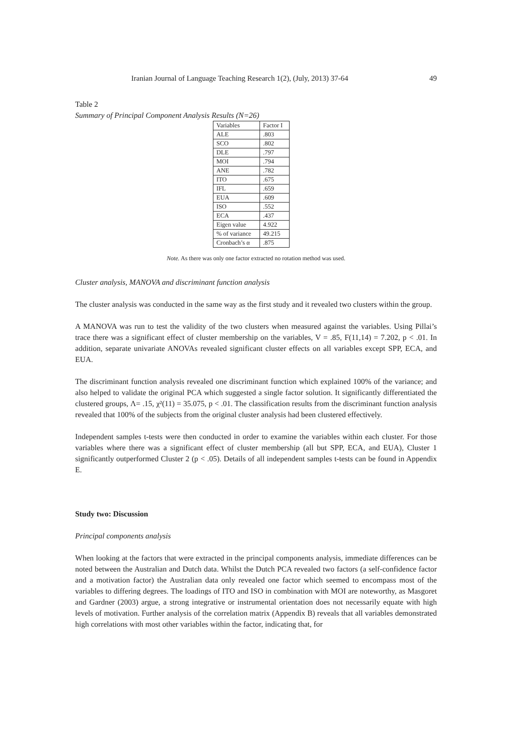Iranian Journal of Language Teaching Research 1(2), (July, 2013) 37-64 49
Table 2
Summary of Principal Component Analysis Results (N=26)
| Variables | Factor I |
| ALE | .803 |
| SCO | .802 |
| DLE | .797 |
| MOI | .794 |
| ANE | .782 |
| ITO | .675 |
| IFL | .659 |
| EUA | .609 |
| ISO | .552 |
| ECA | .437 |
| Eigen value | 4.922 |
| % of variance | 49.215 |
| Cronbach’s α | .875 |
Note. As there was only one factor extracted no rotation method was used.
Cluster analysis, MANOVA and discriminant function analysis
The cluster analysis was conducted in the same way as the first study and it revealed two clusters within the group.
A MANOVA was run to test the validity of the two clusters when measured against the variables. Using Pillai’s trace there was a significant effect of cluster membership on the variables, V = .85, F(11,14) = 7.202, p < .01. In addition, separate univariate ANOVAs revealed significant cluster effects on all variables except SPP, ECA, and EUA.
The discriminant function analysis revealed one discriminant function which explained 100% of the variance; and also helped to validate the original PCA which suggested a single factor solution. It significantly differentiated the clustered groups, Λ= .15, χ²(11) = 35.075, p < .01. The classification results from the discriminant function analysis revealed that 100% of the subjects from the original cluster analysis had been clustered effectively.
Independent samples t-tests were then conducted in order to examine the variables within each cluster. For those variables where there was a significant effect of cluster membership (all but SPP, ECA, and EUA), Cluster 1 significantly outperformed Cluster 2 (p < .05). Details of all independent samples t-tests can be found in Appendix E.
Study two: Discussion
Principal components analysis
When looking at the factors that were extracted in the principal components analysis, immediate differences can be noted between the Australian and Dutch data. Whilst the Dutch PCA revealed two factors (a self-confidence factor and a motivation factor) the Australian data only revealed one factor which seemed to encompass most of the variables to differing degrees. The loadings of ITO and ISO in combination with MOI are noteworthy, as Masgoret and Gardner (2003) argue, a strong integrative or instrumental orientation does not necessarily equate with high levels of motivation. Further analysis of the correlation matrix (Appendix B) reveals that all variables demonstrated high correlations with most other variables within the factor, indicating that, for